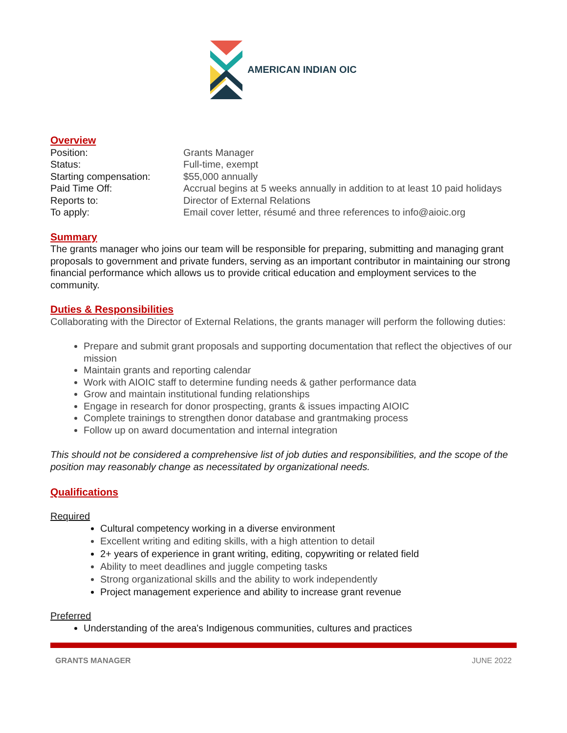AMERICAN INDIAN OIC
Overview
| Position: | Grants Manager |
| Status: | Full-time, exempt |
| Starting compensation: | $55,000 annually |
| Paid Time Off: | Accrual begins at 5 weeks annually in addition to at least 10 paid holidays |
| Reports to: | Director of External Relations |
| To apply: | Email cover letter, résumé and three references to info@aioic.org |
Summary
The grants manager who joins our team will be responsible for preparing, submitting and managing grant proposals to government and private funders, serving as an important contributor in maintaining our strong financial performance which allows us to provide critical education and employment services to the community.
Duties & Responsibilities
Collaborating with the Director of External Relations, the grants manager will perform the following duties:
Prepare and submit grant proposals and supporting documentation that reflect the objectives of our mission
Maintain grants and reporting calendar
Work with AIOIC staff to determine funding needs & gather performance data
Grow and maintain institutional funding relationships
Engage in research for donor prospecting, grants & issues impacting AIOIC
Complete trainings to strengthen donor database and grantmaking process
Follow up on award documentation and internal integration
This should not be considered a comprehensive list of job duties and responsibilities, and the scope of the position may reasonably change as necessitated by organizational needs.
Qualifications
Required
Cultural competency working in a diverse environment
Excellent writing and editing skills, with a high attention to detail
2+ years of experience in grant writing, editing, copywriting or related field
Ability to meet deadlines and juggle competing tasks
Strong organizational skills and the ability to work independently
Project management experience and ability to increase grant revenue
Preferred
Understanding of the area's Indigenous communities, cultures and practices
GRANTS MANAGER JUNE 2022